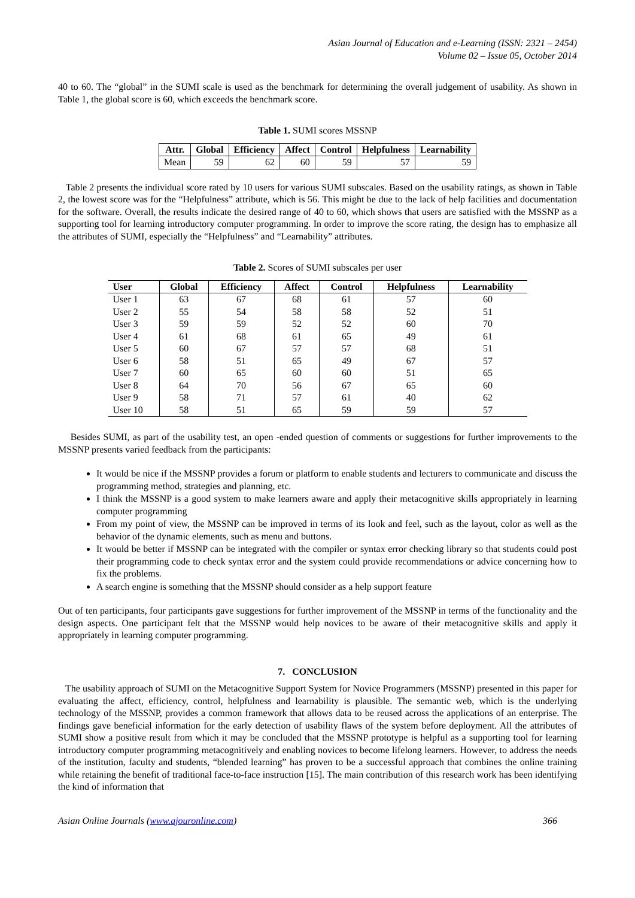Asian Journal of Education and e-Learning (ISSN: 2321 – 2454)
Volume 02 – Issue 05, October 2014
40 to 60. The “global” in the SUMI scale is used as the benchmark for determining the overall judgement of usability. As shown in Table 1, the global score is 60, which exceeds the benchmark score.
Table 1. SUMI scores MSSNP
| Attr. | Global | Efficiency | Affect | Control | Helpfulness | Learnability |
| --- | --- | --- | --- | --- | --- | --- |
| Mean | 59 | 62 | 60 | 59 | 57 | 59 |
Table 2 presents the individual score rated by 10 users for various SUMI subscales. Based on the usability ratings, as shown in Table 2, the lowest score was for the “Helpfulness” attribute, which is 56. This might be due to the lack of help facilities and documentation for the software. Overall, the results indicate the desired range of 40 to 60, which shows that users are satisfied with the MSSNP as a supporting tool for learning introductory computer programming. In order to improve the score rating, the design has to emphasize all the attributes of SUMI, especially the “Helpfulness” and “Learnability” attributes.
Table 2. Scores of SUMI subscales per user
| User | Global | Efficiency | Affect | Control | Helpfulness | Learnability |
| --- | --- | --- | --- | --- | --- | --- |
| User 1 | 63 | 67 | 68 | 61 | 57 | 60 |
| User 2 | 55 | 54 | 58 | 58 | 52 | 51 |
| User 3 | 59 | 59 | 52 | 52 | 60 | 70 |
| User 4 | 61 | 68 | 61 | 65 | 49 | 61 |
| User 5 | 60 | 67 | 57 | 57 | 68 | 51 |
| User 6 | 58 | 51 | 65 | 49 | 67 | 57 |
| User 7 | 60 | 65 | 60 | 60 | 51 | 65 |
| User 8 | 64 | 70 | 56 | 67 | 65 | 60 |
| User 9 | 58 | 71 | 57 | 61 | 40 | 62 |
| User 10 | 58 | 51 | 65 | 59 | 59 | 57 |
Besides SUMI, as part of the usability test, an open -ended question of comments or suggestions for further improvements to the MSSNP presents varied feedback from the participants:
It would be nice if the MSSNP provides a forum or platform to enable students and lecturers to communicate and discuss the programming method, strategies and planning, etc.
I think the MSSNP is a good system to make learners aware and apply their metacognitive skills appropriately in learning computer programming
From my point of view, the MSSNP can be improved in terms of its look and feel, such as the layout, color as well as the behavior of the dynamic elements, such as menu and buttons.
It would be better if MSSNP can be integrated with the compiler or syntax error checking library so that students could post their programming code to check syntax error and the system could provide recommendations or advice concerning how to fix the problems.
A search engine is something that the MSSNP should consider as a help support feature
Out of ten participants, four participants gave suggestions for further improvement of the MSSNP in terms of the functionality and the design aspects. One participant felt that the MSSNP would help novices to be aware of their metacognitive skills and apply it appropriately in learning computer programming.
7. CONCLUSION
The usability approach of SUMI on the Metacognitive Support System for Novice Programmers (MSSNP) presented in this paper for evaluating the affect, efficiency, control, helpfulness and learnability is plausible. The semantic web, which is the underlying technology of the MSSNP, provides a common framework that allows data to be reused across the applications of an enterprise. The findings gave beneficial information for the early detection of usability flaws of the system before deployment. All the attributes of SUMI show a positive result from which it may be concluded that the MSSNP prototype is helpful as a supporting tool for learning introductory computer programming metacognitively and enabling novices to become lifelong learners. However, to address the needs of the institution, faculty and students, “blended learning” has proven to be a successful approach that combines the online training while retaining the benefit of traditional face-to-face instruction [15]. The main contribution of this research work has been identifying the kind of information that
Asian Online Journals (www.ajouronline.com) 366